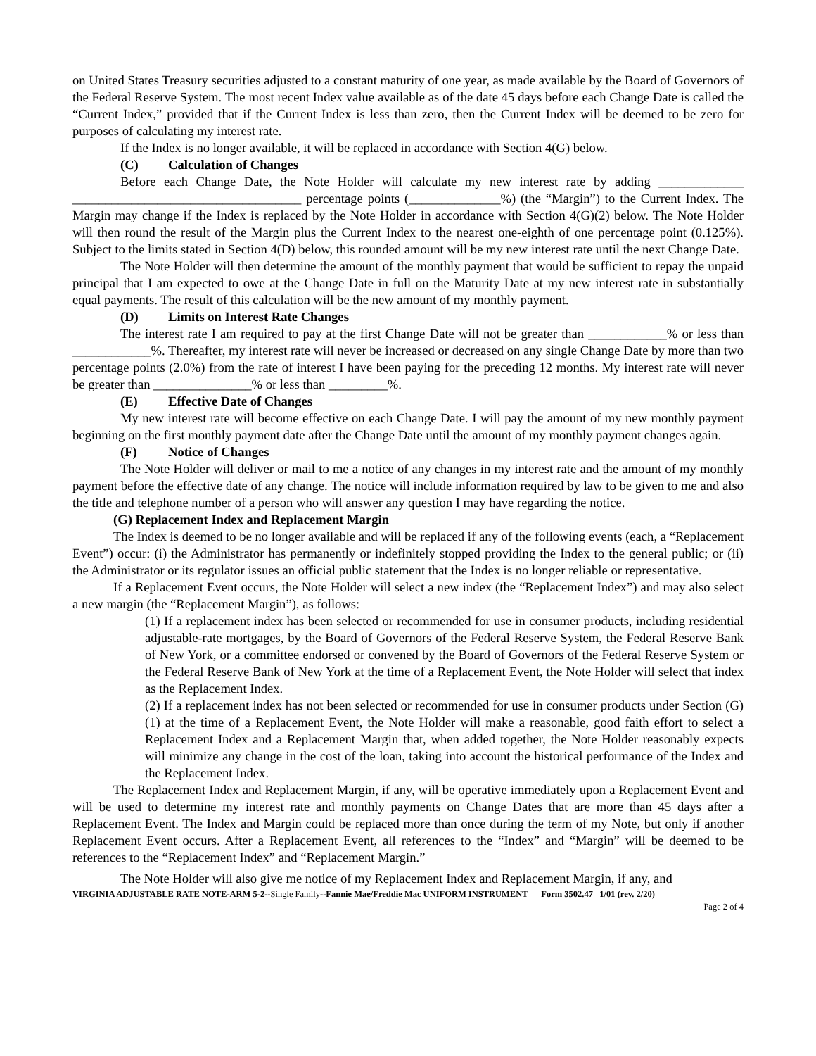on United States Treasury securities adjusted to a constant maturity of one year, as made available by the Board of Governors of the Federal Reserve System. The most recent Index value available as of the date 45 days before each Change Date is called the “Current Index,” provided that if the Current Index is less than zero, then the Current Index will be deemed to be zero for purposes of calculating my interest rate.
If the Index is no longer available, it will be replaced in accordance with Section 4(G) below.
(C) Calculation of Changes
Before each Change Date, the Note Holder will calculate my new interest rate by adding _____________ ___________________________________ percentage points (______________%) (the “Margin”) to the Current Index. The Margin may change if the Index is replaced by the Note Holder in accordance with Section 4(G)(2) below. The Note Holder will then round the result of the Margin plus the Current Index to the nearest one-eighth of one percentage point (0.125%). Subject to the limits stated in Section 4(D) below, this rounded amount will be my new interest rate until the next Change Date.
The Note Holder will then determine the amount of the monthly payment that would be sufficient to repay the unpaid principal that I am expected to owe at the Change Date in full on the Maturity Date at my new interest rate in substantially equal payments. The result of this calculation will be the new amount of my monthly payment.
(D) Limits on Interest Rate Changes
The interest rate I am required to pay at the first Change Date will not be greater than ____________% or less than ____________%. Thereafter, my interest rate will never be increased or decreased on any single Change Date by more than two percentage points (2.0%) from the rate of interest I have been paying for the preceding 12 months. My interest rate will never be greater than _______________% or less than _________%.
(E) Effective Date of Changes
My new interest rate will become effective on each Change Date. I will pay the amount of my new monthly payment beginning on the first monthly payment date after the Change Date until the amount of my monthly payment changes again.
(F) Notice of Changes
The Note Holder will deliver or mail to me a notice of any changes in my interest rate and the amount of my monthly payment before the effective date of any change. The notice will include information required by law to be given to me and also the title and telephone number of a person who will answer any question I may have regarding the notice.
(G) Replacement Index and Replacement Margin
The Index is deemed to be no longer available and will be replaced if any of the following events (each, a “Replacement Event”) occur: (i) the Administrator has permanently or indefinitely stopped providing the Index to the general public; or (ii) the Administrator or its regulator issues an official public statement that the Index is no longer reliable or representative.
If a Replacement Event occurs, the Note Holder will select a new index (the “Replacement Index”) and may also select a new margin (the “Replacement Margin”), as follows:
(1) If a replacement index has been selected or recommended for use in consumer products, including residential adjustable-rate mortgages, by the Board of Governors of the Federal Reserve System, the Federal Reserve Bank of New York, or a committee endorsed or convened by the Board of Governors of the Federal Reserve System or the Federal Reserve Bank of New York at the time of a Replacement Event, the Note Holder will select that index as the Replacement Index.
(2) If a replacement index has not been selected or recommended for use in consumer products under Section (G)(1) at the time of a Replacement Event, the Note Holder will make a reasonable, good faith effort to select a Replacement Index and a Replacement Margin that, when added together, the Note Holder reasonably expects will minimize any change in the cost of the loan, taking into account the historical performance of the Index and the Replacement Index.
The Replacement Index and Replacement Margin, if any, will be operative immediately upon a Replacement Event and will be used to determine my interest rate and monthly payments on Change Dates that are more than 45 days after a Replacement Event. The Index and Margin could be replaced more than once during the term of my Note, but only if another Replacement Event occurs. After a Replacement Event, all references to the “Index” and “Margin” will be deemed to be references to the “Replacement Index” and “Replacement Margin.”
The Note Holder will also give me notice of my Replacement Index and Replacement Margin, if any, and
VIRGINIA ADJUSTABLE RATE NOTE-ARM 5-2--Single Family--Fannie Mae/Freddie Mac UNIFORM INSTRUMENT Form 3502.47 1/01 (rev. 2/20)
Page 2 of 4